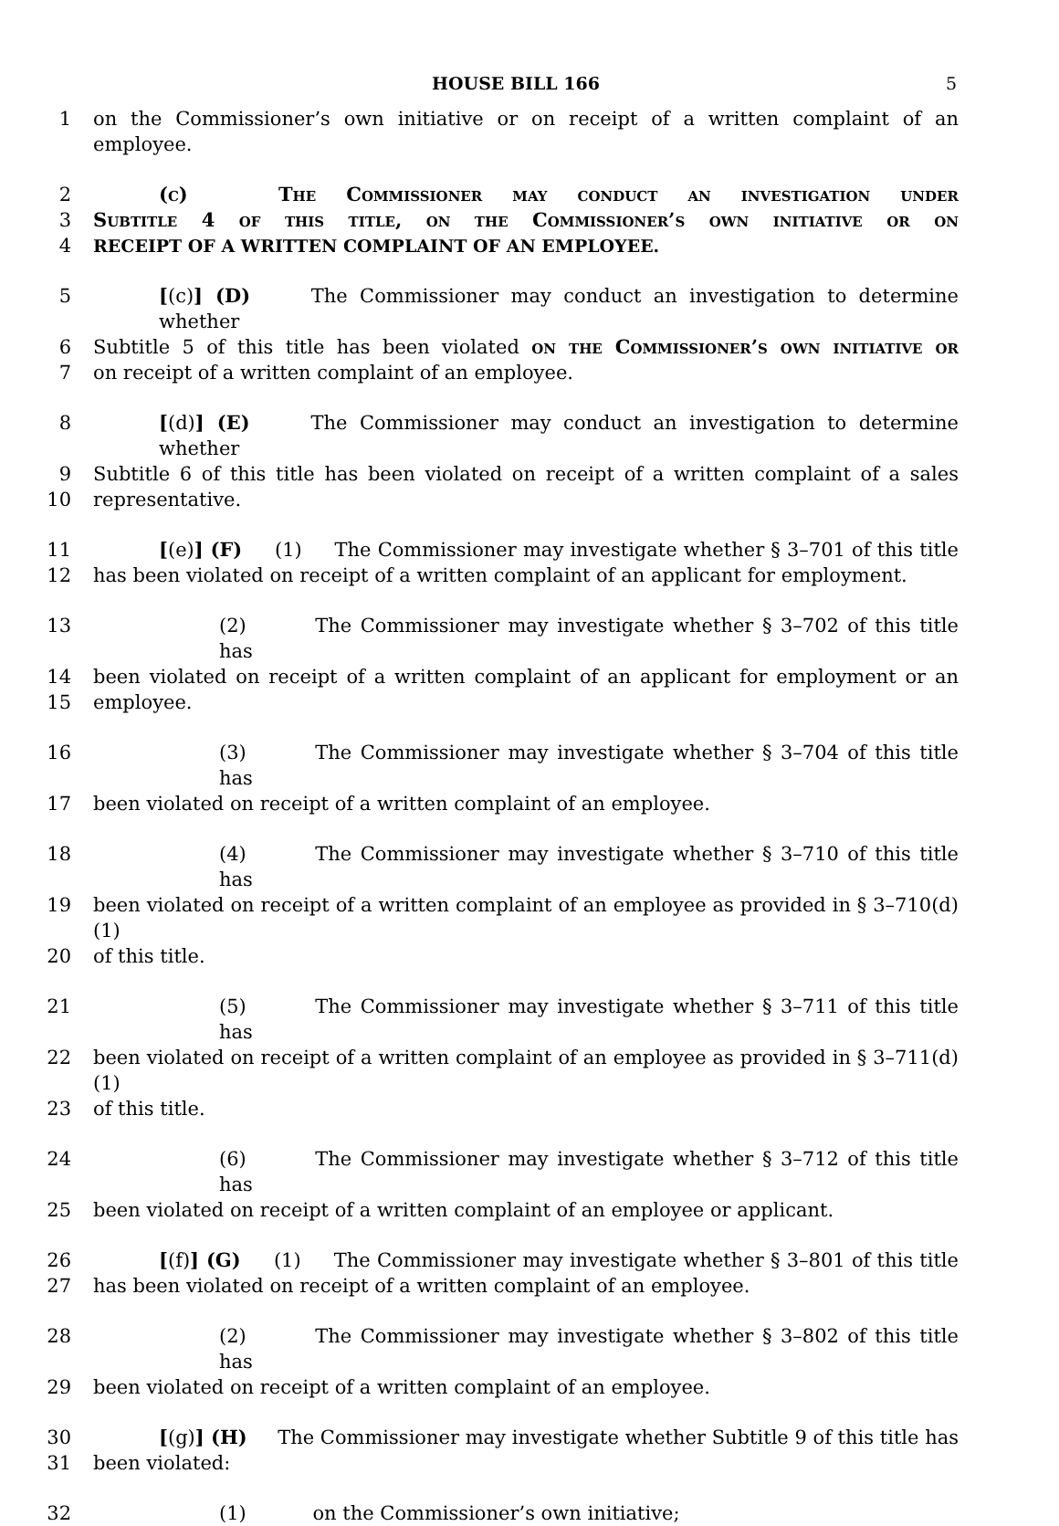HOUSE BILL 166 5
1 on the Commissioner’s own initiative or on receipt of a written complaint of an employee.
2 (c) The Commissioner may conduct an investigation under
3 Subtitle 4 of this title, on the Commissioner’s own initiative or on
4 RECEIPT OF A WRITTEN COMPLAINT OF AN EMPLOYEE.
5 [(c)] (D) The Commissioner may conduct an investigation to determine whether
6 Subtitle 5 of this title has been violated on the Commissioner’s own initiative or
7 on receipt of a written complaint of an employee.
8 [(d)] (E) The Commissioner may conduct an investigation to determine whether
9 Subtitle 6 of this title has been violated on receipt of a written complaint of a sales
10 representative.
11 [(e)] (F) (1) The Commissioner may investigate whether § 3–701 of this title
12 has been violated on receipt of a written complaint of an applicant for employment.
13 (2) The Commissioner may investigate whether § 3–702 of this title has
14 been violated on receipt of a written complaint of an applicant for employment or an
15 employee.
16 (3) The Commissioner may investigate whether § 3–704 of this title has
17 been violated on receipt of a written complaint of an employee.
18 (4) The Commissioner may investigate whether § 3–710 of this title has
19 been violated on receipt of a written complaint of an employee as provided in § 3–710(d)(1)
20 of this title.
21 (5) The Commissioner may investigate whether § 3–711 of this title has
22 been violated on receipt of a written complaint of an employee as provided in § 3–711(d)(1)
23 of this title.
24 (6) The Commissioner may investigate whether § 3–712 of this title has
25 been violated on receipt of a written complaint of an employee or applicant.
26 [(f)] (G) (1) The Commissioner may investigate whether § 3–801 of this title
27 has been violated on receipt of a written complaint of an employee.
28 (2) The Commissioner may investigate whether § 3–802 of this title has
29 been violated on receipt of a written complaint of an employee.
30 [(g)] (H) The Commissioner may investigate whether Subtitle 9 of this title has
31 been violated:
32 (1) on the Commissioner’s own initiative;